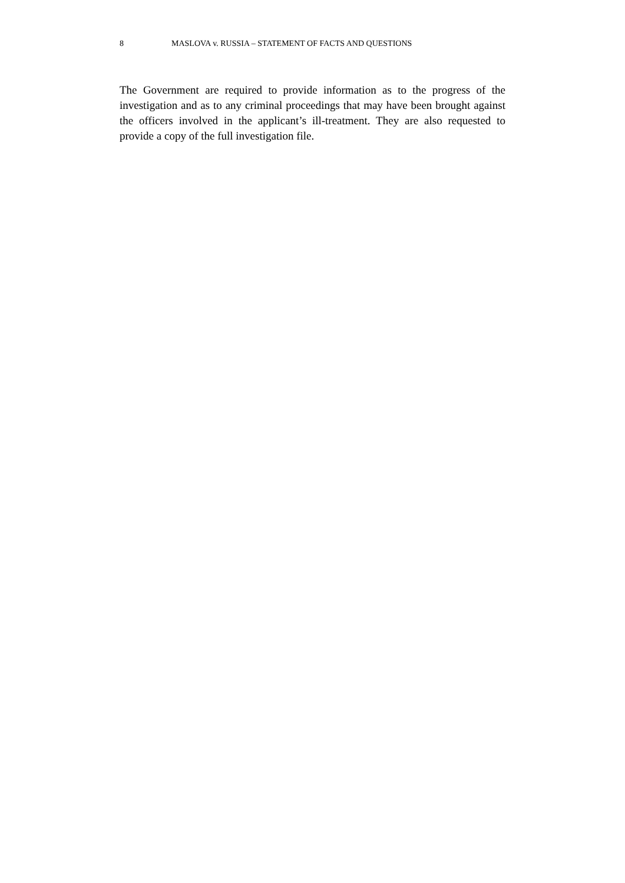8 MASLOVA v. RUSSIA – STATEMENT OF FACTS AND QUESTIONS
The Government are required to provide information as to the progress of the investigation and as to any criminal proceedings that may have been brought against the officers involved in the applicant’s ill-treatment. They are also requested to provide a copy of the full investigation file.